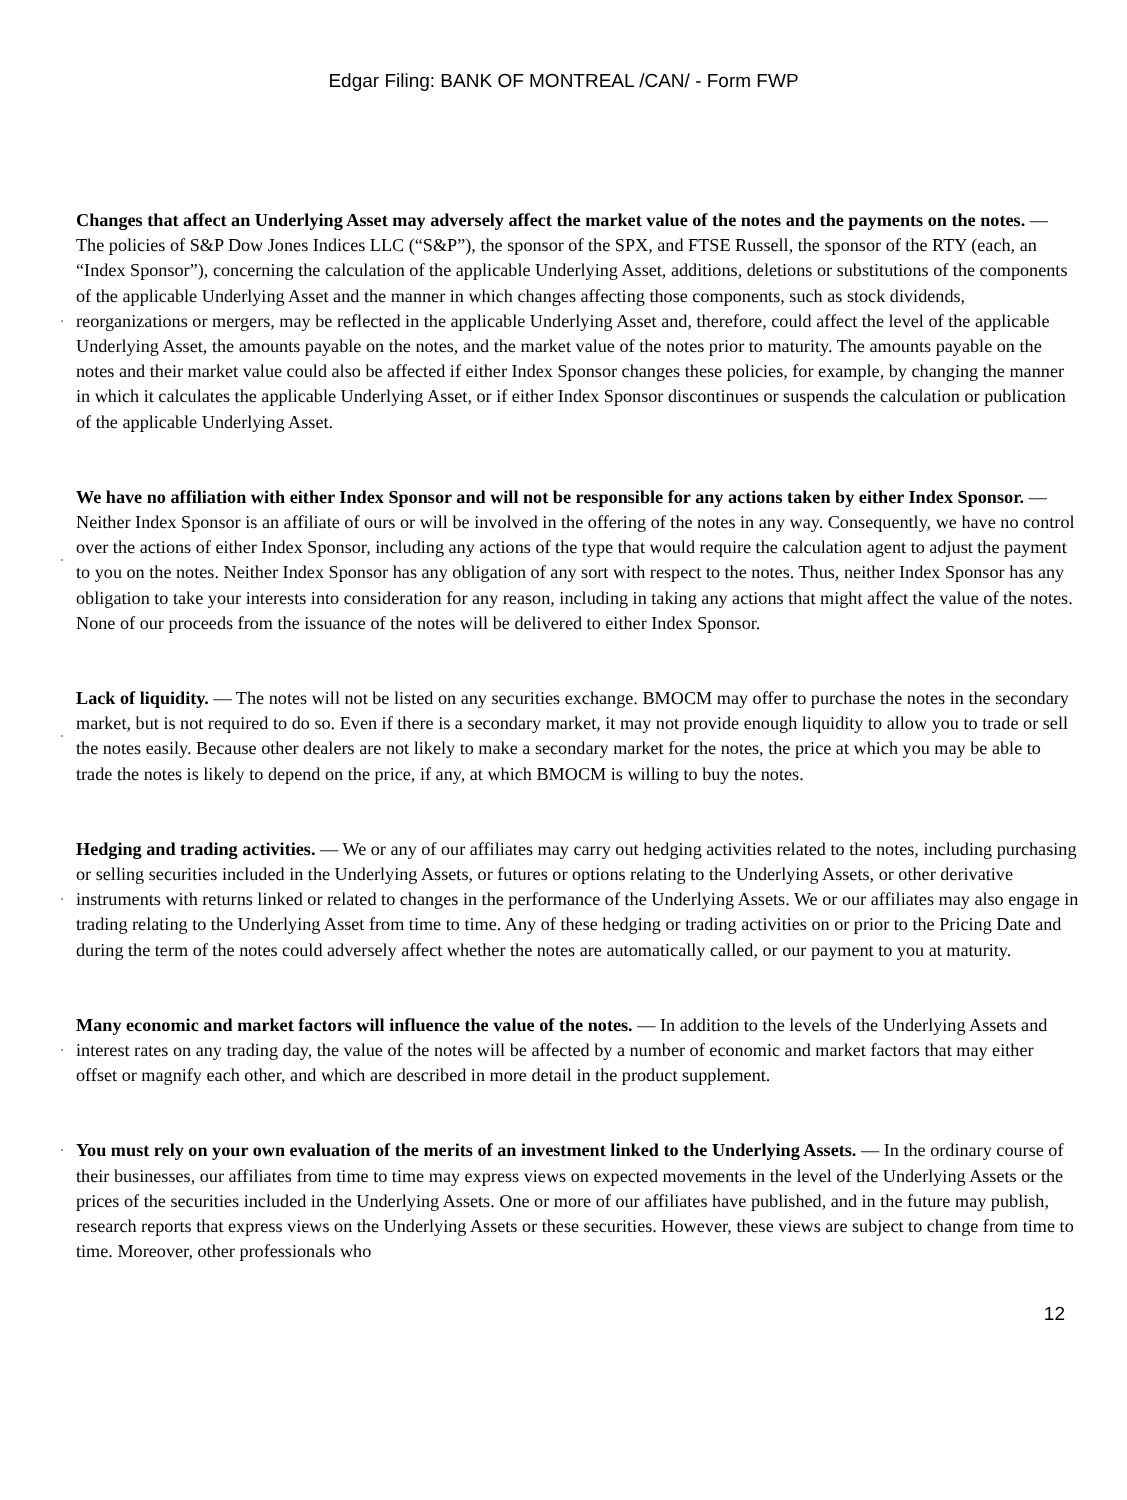Edgar Filing: BANK OF MONTREAL /CAN/ - Form FWP
·
Changes that affect an Underlying Asset may adversely affect the market value of the notes and the payments on the notes. — The policies of S&P Dow Jones Indices LLC (“S&P”), the sponsor of the SPX, and FTSE Russell, the sponsor of the RTY (each, an “Index Sponsor”), concerning the calculation of the applicable Underlying Asset, additions, deletions or substitutions of the components of the applicable Underlying Asset and the manner in which changes affecting those components, such as stock dividends, reorganizations or mergers, may be reflected in the applicable Underlying Asset and, therefore, could affect the level of the applicable Underlying Asset, the amounts payable on the notes, and the market value of the notes prior to maturity. The amounts payable on the notes and their market value could also be affected if either Index Sponsor changes these policies, for example, by changing the manner in which it calculates the applicable Underlying Asset, or if either Index Sponsor discontinues or suspends the calculation or publication of the applicable Underlying Asset.
·
We have no affiliation with either Index Sponsor and will not be responsible for any actions taken by either Index Sponsor. — Neither Index Sponsor is an affiliate of ours or will be involved in the offering of the notes in any way. Consequently, we have no control over the actions of either Index Sponsor, including any actions of the type that would require the calculation agent to adjust the payment to you on the notes. Neither Index Sponsor has any obligation of any sort with respect to the notes. Thus, neither Index Sponsor has any obligation to take your interests into consideration for any reason, including in taking any actions that might affect the value of the notes. None of our proceeds from the issuance of the notes will be delivered to either Index Sponsor.
·
Lack of liquidity. — The notes will not be listed on any securities exchange. BMOCM may offer to purchase the notes in the secondary market, but is not required to do so. Even if there is a secondary market, it may not provide enough liquidity to allow you to trade or sell the notes easily. Because other dealers are not likely to make a secondary market for the notes, the price at which you may be able to trade the notes is likely to depend on the price, if any, at which BMOCM is willing to buy the notes.
·
Hedging and trading activities. — We or any of our affiliates may carry out hedging activities related to the notes, including purchasing or selling securities included in the Underlying Assets, or futures or options relating to the Underlying Assets, or other derivative instruments with returns linked or related to changes in the performance of the Underlying Assets. We or our affiliates may also engage in trading relating to the Underlying Asset from time to time. Any of these hedging or trading activities on or prior to the Pricing Date and during the term of the notes could adversely affect whether the notes are automatically called, or our payment to you at maturity.
·
Many economic and market factors will influence the value of the notes. — In addition to the levels of the Underlying Assets and interest rates on any trading day, the value of the notes will be affected by a number of economic and market factors that may either offset or magnify each other, and which are described in more detail in the product supplement.
·
You must rely on your own evaluation of the merits of an investment linked to the Underlying Assets. — In the ordinary course of their businesses, our affiliates from time to time may express views on expected movements in the level of the Underlying Assets or the prices of the securities included in the Underlying Assets. One or more of our affiliates have published, and in the future may publish, research reports that express views on the Underlying Assets or these securities. However, these views are subject to change from time to time. Moreover, other professionals who
12